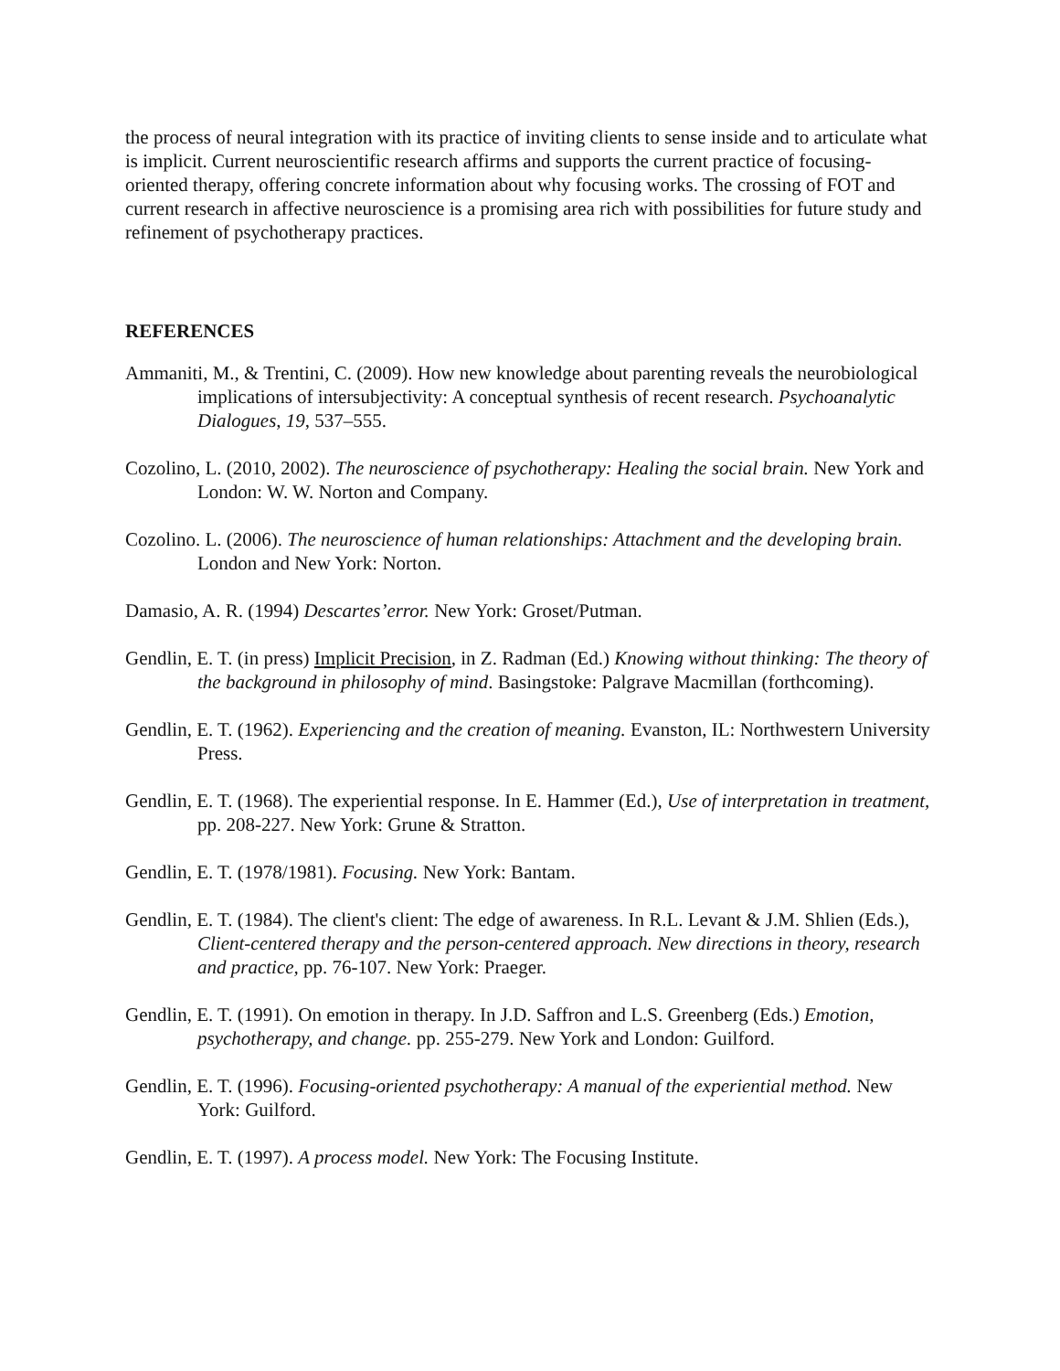the process of neural integration with its practice of inviting clients to sense inside and to articulate what is implicit. Current neuroscientific research affirms and supports the current practice of focusing-oriented therapy, offering concrete information about why focusing works. The crossing of FOT and current research in affective neuroscience is a promising area rich with possibilities for future study and refinement of psychotherapy practices.
REFERENCES
Ammaniti, M., & Trentini, C. (2009). How new knowledge about parenting reveals the neurobiological implications of intersubjectivity: A conceptual synthesis of recent research. Psychoanalytic Dialogues, 19, 537–555.
Cozolino, L. (2010, 2002). The neuroscience of psychotherapy: Healing the social brain. New York and London: W. W. Norton and Company.
Cozolino. L. (2006). The neuroscience of human relationships: Attachment and the developing brain. London and New York: Norton.
Damasio, A. R. (1994) Descartes’error. New York: Groset/Putman.
Gendlin, E. T. (in press) Implicit Precision, in Z. Radman (Ed.) Knowing without thinking: The theory of the background in philosophy of mind. Basingstoke: Palgrave Macmillan (forthcoming).
Gendlin, E. T. (1962). Experiencing and the creation of meaning. Evanston, IL: Northwestern University Press.
Gendlin, E. T. (1968). The experiential response. In E. Hammer (Ed.), Use of interpretation in treatment, pp. 208-227. New York: Grune & Stratton.
Gendlin, E. T. (1978/1981). Focusing. New York: Bantam.
Gendlin, E. T. (1984). The client's client: The edge of awareness. In R.L. Levant & J.M. Shlien (Eds.), Client-centered therapy and the person-centered approach. New directions in theory, research and practice, pp. 76-107. New York: Praeger.
Gendlin, E. T. (1991). On emotion in therapy. In J.D. Saffron and L.S. Greenberg (Eds.) Emotion, psychotherapy, and change. pp. 255-279. New York and London: Guilford.
Gendlin, E. T. (1996). Focusing-oriented psychotherapy: A manual of the experiential method. New York: Guilford.
Gendlin, E. T. (1997). A process model. New York: The Focusing Institute.